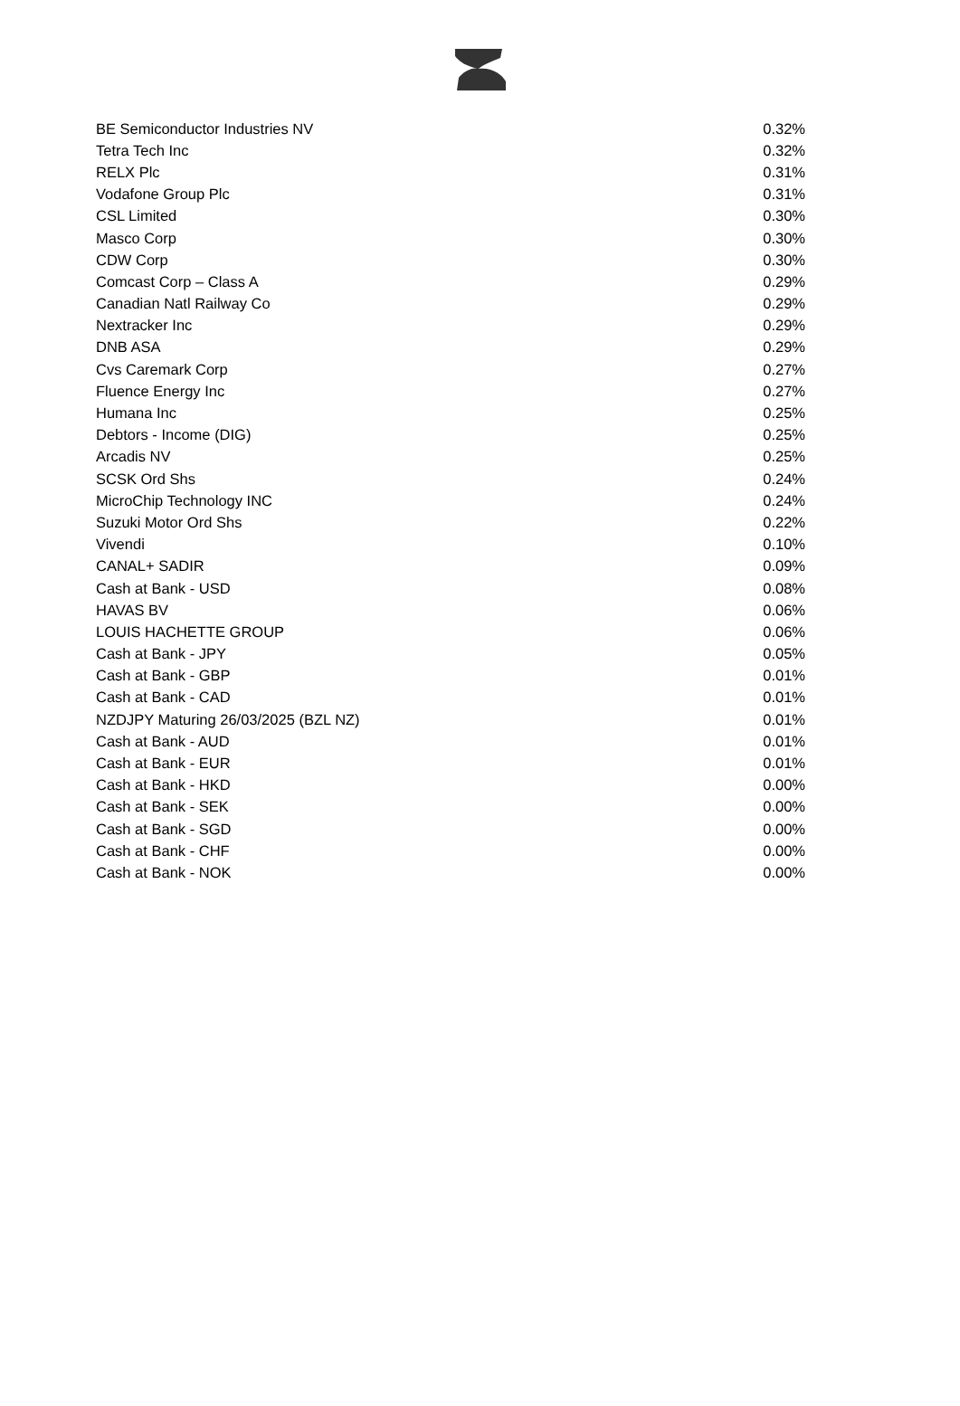| BE Semiconductor Industries NV | 0.32% |
| Tetra Tech Inc | 0.32% |
| RELX Plc | 0.31% |
| Vodafone Group Plc | 0.31% |
| CSL Limited | 0.30% |
| Masco Corp | 0.30% |
| CDW Corp | 0.30% |
| Comcast Corp – Class A | 0.29% |
| Canadian Natl Railway Co | 0.29% |
| Nextracker Inc | 0.29% |
| DNB ASA | 0.29% |
| Cvs Caremark Corp | 0.27% |
| Fluence Energy Inc | 0.27% |
| Humana Inc | 0.25% |
| Debtors - Income (DIG) | 0.25% |
| Arcadis NV | 0.25% |
| SCSK Ord Shs | 0.24% |
| MicroChip Technology INC | 0.24% |
| Suzuki Motor Ord Shs | 0.22% |
| Vivendi | 0.10% |
| CANAL+ SADIR | 0.09% |
| Cash at Bank - USD | 0.08% |
| HAVAS BV | 0.06% |
| LOUIS HACHETTE GROUP | 0.06% |
| Cash at Bank - JPY | 0.05% |
| Cash at Bank - GBP | 0.01% |
| Cash at Bank - CAD | 0.01% |
| NZDJPY Maturing 26/03/2025 (BZL NZ) | 0.01% |
| Cash at Bank - AUD | 0.01% |
| Cash at Bank - EUR | 0.01% |
| Cash at Bank - HKD | 0.00% |
| Cash at Bank - SEK | 0.00% |
| Cash at Bank - SGD | 0.00% |
| Cash at Bank - CHF | 0.00% |
| Cash at Bank - NOK | 0.00% |